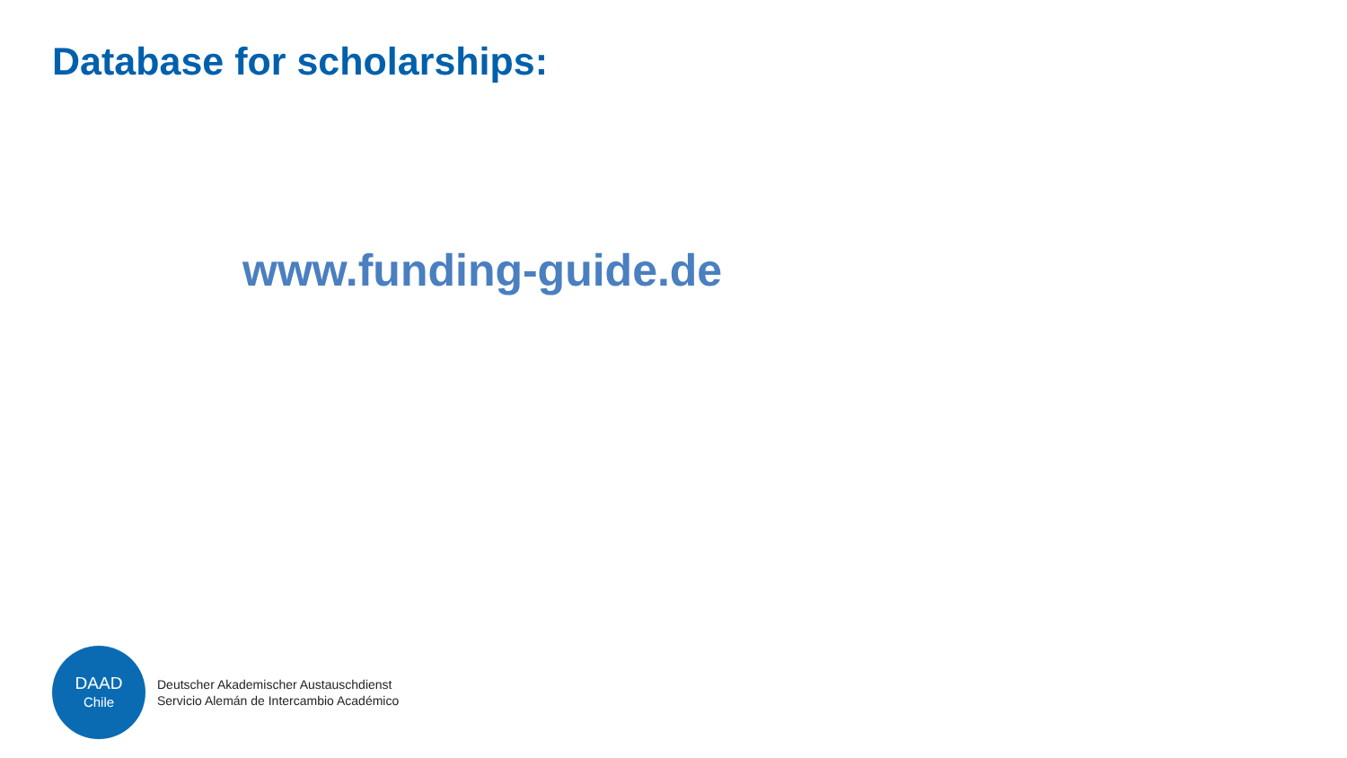Database for scholarships:
www.funding-guide.de
DAAD
Chile
Deutscher Akademischer Austauschdienst
Servicio Alemán de Intercambio Académico